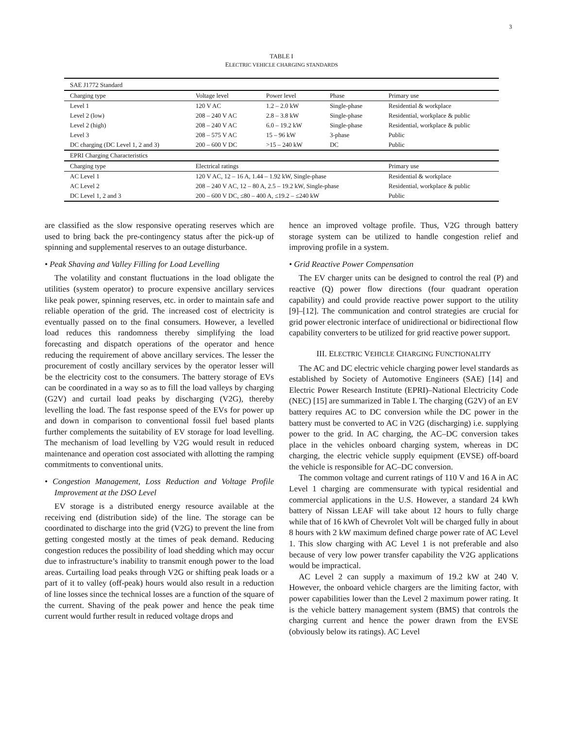3
TABLE I
ELECTRIC VEHICLE CHARGING STANDARDS
| SAE J1772 Standard | | | | |
| Charging type | Voltage level | Power level | Phase | Primary use |
| Level 1 | 120 V AC | 1.2 – 2.0 kW | Single-phase | Residential & workplace |
| Level 2 (low) | 208 – 240 V AC | 2.8 – 3.8 kW | Single-phase | Residential, workplace & public |
| Level 2 (high) | 208 – 240 V AC | 6.0 – 19.2 kW | Single-phase | Residential, workplace & public |
| Level 3 | 208 – 575 V AC | 15 – 96 kW | 3-phase | Public |
| DC charging (DC Level 1, 2 and 3) | 200 – 600 V DC | >15 – 240 kW | DC | Public |
| EPRI Charging Characteristics | | | | |
| Charging type | Electrical ratings | | | Primary use |
| AC Level 1 | 120 V AC, 12 – 16 A, 1.44 – 1.92 kW, Single-phase | | | Residential & workplace |
| AC Level 2 | 208 – 240 V AC, 12 – 80 A, 2.5 – 19.2 kW, Single-phase | | | Residential, workplace & public |
| DC Level 1, 2 and 3 | 200 – 600 V DC, ≤80 – 400 A, ≤19.2 – ≤240 kW | | | Public |
are classified as the slow responsive operating reserves which are used to bring back the pre-contingency status after the pick-up of spinning and supplemental reserves to an outage disturbance.
• Peak Shaving and Valley Filling for Load Levelling
The volatility and constant fluctuations in the load obligate the utilities (system operator) to procure expensive ancillary services like peak power, spinning reserves, etc. in order to maintain safe and reliable operation of the grid. The increased cost of electricity is eventually passed on to the final consumers. However, a levelled load reduces this randomness thereby simplifying the load forecasting and dispatch operations of the operator and hence reducing the requirement of above ancillary services. The lesser the procurement of costly ancillary services by the operator lesser will be the electricity cost to the consumers. The battery storage of EVs can be coordinated in a way so as to fill the load valleys by charging (G2V) and curtail load peaks by discharging (V2G), thereby levelling the load. The fast response speed of the EVs for power up and down in comparison to conventional fossil fuel based plants further complements the suitability of EV storage for load levelling. The mechanism of load levelling by V2G would result in reduced maintenance and operation cost associated with allotting the ramping commitments to conventional units.
• Congestion Management, Loss Reduction and Voltage Profile Improvement at the DSO Level
EV storage is a distributed energy resource available at the receiving end (distribution side) of the line. The storage can be coordinated to discharge into the grid (V2G) to prevent the line from getting congested mostly at the times of peak demand. Reducing congestion reduces the possibility of load shedding which may occur due to infrastructure’s inability to transmit enough power to the load areas. Curtailing load peaks through V2G or shifting peak loads or a part of it to valley (off-peak) hours would also result in a reduction of line losses since the technical losses are a function of the square of the current. Shaving of the peak power and hence the peak time current would further result in reduced voltage drops and
hence an improved voltage profile. Thus, V2G through battery storage system can be utilized to handle congestion relief and improving profile in a system.
• Grid Reactive Power Compensation
The EV charger units can be designed to control the real (P) and reactive (Q) power flow directions (four quadrant operation capability) and could provide reactive power support to the utility [9]–[12]. The communication and control strategies are crucial for grid power electronic interface of unidirectional or bidirectional flow capability converters to be utilized for grid reactive power support.
III. ELECTRIC VEHICLE CHARGING FUNCTIONALITY
The AC and DC electric vehicle charging power level standards as established by Society of Automotive Engineers (SAE) [14] and Electric Power Research Institute (EPRI)–National Electricity Code (NEC) [15] are summarized in Table I. The charging (G2V) of an EV battery requires AC to DC conversion while the DC power in the battery must be converted to AC in V2G (discharging) i.e. supplying power to the grid. In AC charging, the AC–DC conversion takes place in the vehicles onboard charging system, whereas in DC charging, the electric vehicle supply equipment (EVSE) off-board the vehicle is responsible for AC–DC conversion.
The common voltage and current ratings of 110 V and 16 A in AC Level 1 charging are commensurate with typical residential and commercial applications in the U.S. However, a standard 24 kWh battery of Nissan LEAF will take about 12 hours to fully charge while that of 16 kWh of Chevrolet Volt will be charged fully in about 8 hours with 2 kW maximum defined charge power rate of AC Level 1. This slow charging with AC Level 1 is not preferable and also because of very low power transfer capability the V2G applications would be impractical.
AC Level 2 can supply a maximum of 19.2 kW at 240 V. However, the onboard vehicle chargers are the limiting factor, with power capabilities lower than the Level 2 maximum power rating. It is the vehicle battery management system (BMS) that controls the charging current and hence the power drawn from the EVSE (obviously below its ratings). AC Level